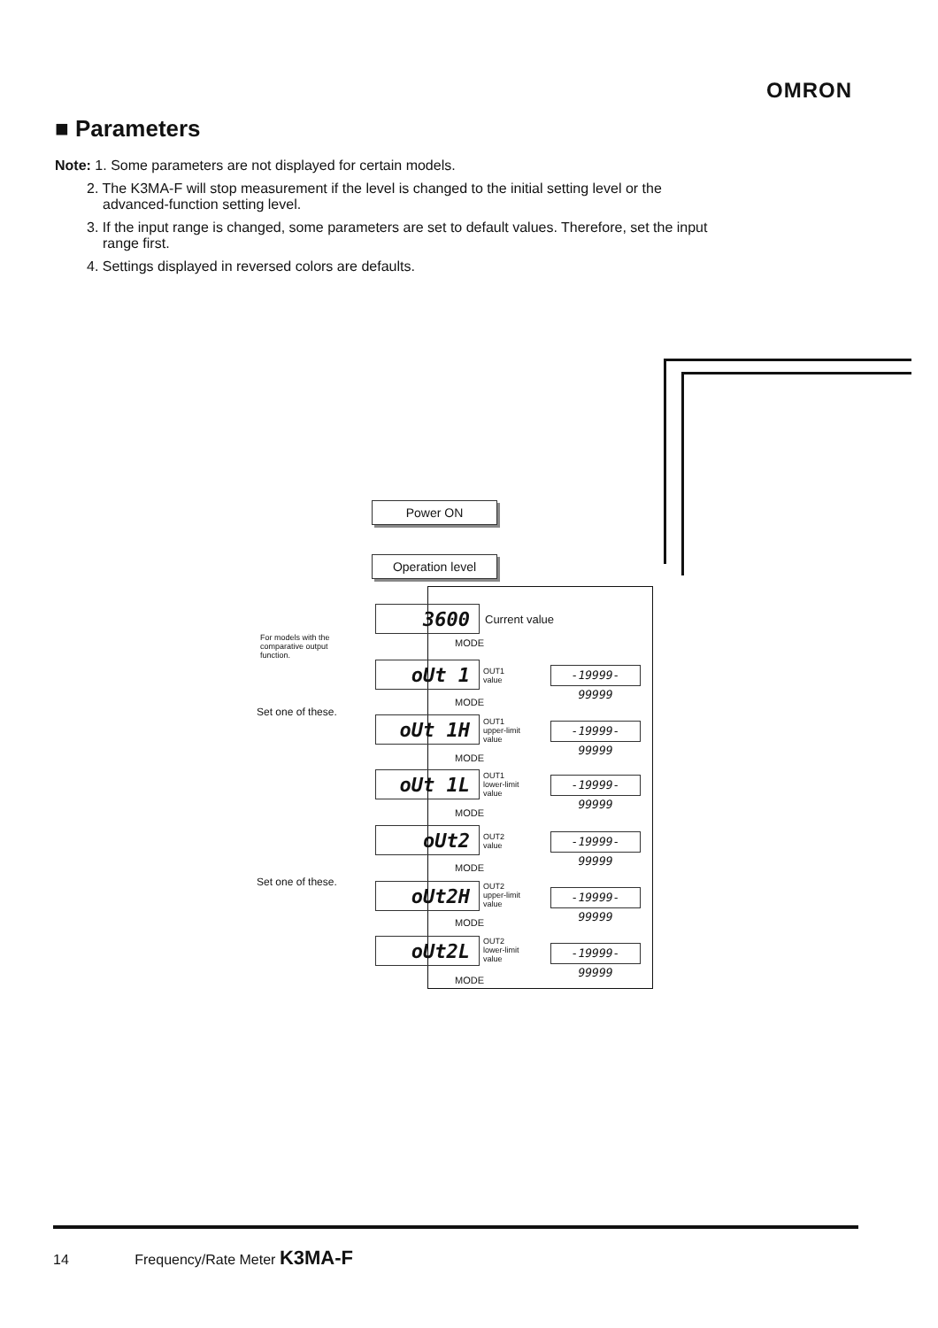OMRON
■ Parameters
Note: 1. Some parameters are not displayed for certain models.
2. The K3MA-F will stop measurement if the level is changed to the initial setting level or the advanced-function setting level.
3. If the input range is changed, some parameters are set to default values. Therefore, set the input range first.
4. Settings displayed in reversed colors are defaults.
Power ON
Operation level
3600 Current value
For models with the
comparative output
function.
MODE
oUt 1
OUT1
value
-19999- 99999
MODE
Set one of these.
oUt 1H
OUT1
upper-limit
value
-19999- 99999
MODE
oUt 1L
OUT1
lower-limit
value
-19999- 99999
MODE
oUt2
OUT2
value
-19999- 99999
MODE
Set one of these. oUt2H
OUT2
upper-limit
value
-19999- 99999
MODE
oUt2L
OUT2
lower-limit
value
-19999- 99999
MODE
14 Frequency/Rate Meter K3MA-F